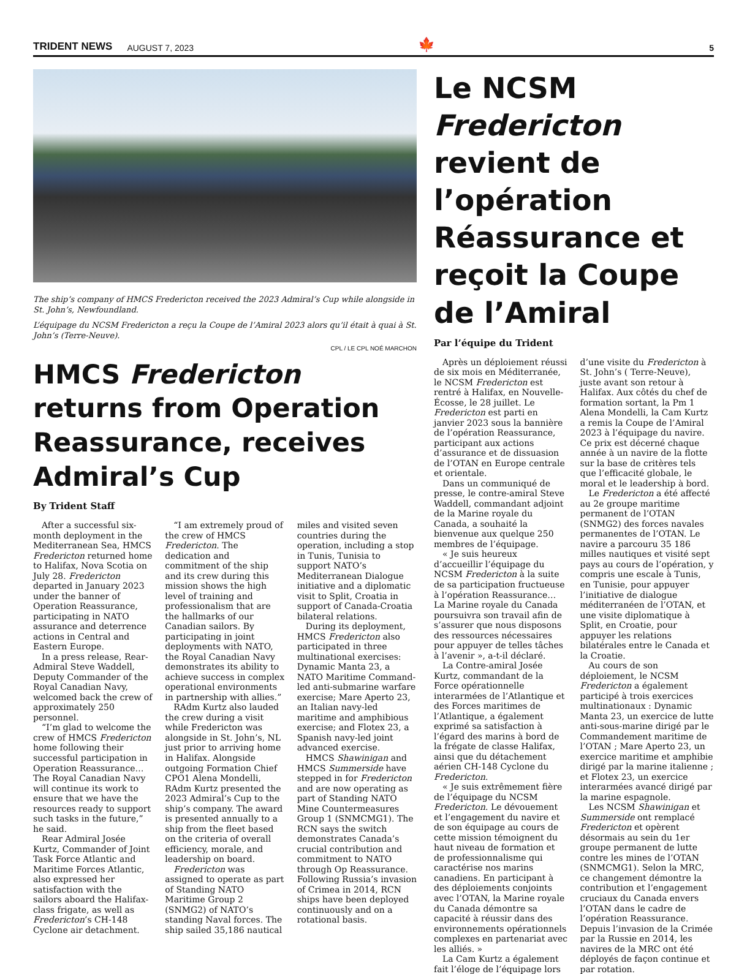TRIDENT NEWS AUGUST 7, 2023 🍁 5
The ship’s company of HMCS Fredericton received the 2023 Admiral’s Cup while alongside in St. John’s, Newfoundland.
L’équipage du NCSM Fredericton a reçu la Coupe de l’Amiral 2023 alors qu’il était à quai à St. John’s (Terre-Neuve).
CPL / LE CPL NOÉ MARCHON
HMCS Fredericton returns from Operation Reassurance, receives Admiral’s Cup
By Trident Staff
After a successful six-month deployment in the Mediterranean Sea, HMCS Fredericton returned home to Halifax, Nova Scotia on July 28. Fredericton departed in January 2023 under the banner of Operation Reassurance, participating in NATO assurance and deterrence actions in Central and Eastern Europe.
In a press release, Rear-Admiral Steve Waddell, Deputy Commander of the Royal Canadian Navy, welcomed back the crew of approximately 250 personnel.
“I’m glad to welcome the crew of HMCS Fredericton home following their successful participation in Operation Reassurance…The Royal Canadian Navy will continue its work to ensure that we have the resources ready to support such tasks in the future,” he said.
Rear Admiral Josée Kurtz, Commander of Joint Task Force Atlantic and Maritime Forces Atlantic, also expressed her satisfaction with the sailors aboard the Halifax-class frigate, as well as Fredericton’s CH-148 Cyclone air detachment.
“I am extremely proud of the crew of HMCS Fredericton. The dedication and commitment of the ship and its crew during this mission shows the high level of training and professionalism that are the hallmarks of our Canadian sailors. By participating in joint deployments with NATO, the Royal Canadian Navy demonstrates its ability to achieve success in complex operational environments in partnership with allies.”
RAdm Kurtz also lauded the crew during a visit while Fredericton was alongside in St. John’s, NL just prior to arriving home in Halifax. Alongside outgoing Formation Chief CPO1 Alena Mondelli, RAdm Kurtz presented the 2023 Admiral’s Cup to the ship’s company. The award is presented annually to a ship from the fleet based on the criteria of overall efficiency, morale, and leadership on board.
Fredericton was assigned to operate as part of Standing NATO Maritime Group 2 (SNMG2) of NATO’s standing Naval forces. The ship sailed 35,186 nautical miles and visited seven countries during the operation, including a stop in Tunis, Tunisia to support NATO’s Mediterranean Dialogue initiative and a diplomatic visit to Split, Croatia in support of Canada-Croatia bilateral relations.
During its deployment, HMCS Fredericton also participated in three multinational exercises: Dynamic Manta 23, a NATO Maritime Command-led anti-submarine warfare exercise; Mare Aperto 23, an Italian navy-led maritime and amphibious exercise; and Flotex 23, a Spanish navy-led joint advanced exercise.
HMCS Shawinigan and HMCS Summerside have stepped in for Fredericton and are now operating as part of Standing NATO Mine Countermeasures Group 1 (SNMCMG1). The RCN says the switch demonstrates Canada’s crucial contribution and commitment to NATO through Op Reassurance. Following Russia’s invasion of Crimea in 2014, RCN ships have been deployed continuously and on a rotational basis.
Le NCSM Fredericton revient de l’opération Réassurance et reçoit la Coupe de l’Amiral
Par l’équipe du Trident
Après un déploiement réussi de six mois en Méditerranée, le NCSM Fredericton est rentré à Halifax, en Nouvelle-Écosse, le 28 juillet. Le Fredericton est parti en janvier 2023 sous la bannière de l’opération Reassurance, participant aux actions d’assurance et de dissuasion de l’OTAN en Europe centrale et orientale.
Dans un communiqué de presse, le contre-amiral Steve Waddell, commandant adjoint de la Marine royale du Canada, a souhaité la bienvenue aux quelque 250 membres de l’équipage.
« Je suis heureux d’accueillir l’équipage du NCSM Fredericton à la suite de sa participation fructueuse à l’opération Reassurance… La Marine royale du Canada poursuivra son travail afin de s’assurer que nous disposons des ressources nécessaires pour appuyer de telles tâches à l’avenir », a-t-il déclaré.
La Contre-amiral Josée Kurtz, commandant de la Force opérationnelle interarmées de l’Atlantique et des Forces maritimes de l’Atlantique, a également exprimé sa satisfaction à l’égard des marins à bord de la frégate de classe Halifax, ainsi que du détachement aérien CH-148 Cyclone du Fredericton.
« Je suis extrêmement fière de l’équipage du NCSM Fredericton. Le dévouement et l’engagement du navire et de son équipage au cours de cette mission témoignent du haut niveau de formation et de professionnalisme qui caractérise nos marins canadiens. En participant à des déploiements conjoints avec l’OTAN, la Marine royale du Canada démontre sa capacité à réussir dans des environnements opérationnels complexes en partenariat avec les alliés. »
La Cam Kurtz a également fait l’éloge de l’équipage lors d’une visite du Fredericton à St. John’s ( Terre-Neuve), juste avant son retour à Halifax. Aux côtés du chef de formation sortant, la Pm 1 Alena Mondelli, la Cam Kurtz a remis la Coupe de l’Amiral 2023 à l’équipage du navire. Ce prix est décerné chaque année à un navire de la flotte sur la base de critères tels que l’efficacité globale, le moral et le leadership à bord.
Le Fredericton a été affecté au 2e groupe maritime permanent de l’OTAN (SNMG2) des forces navales permanentes de l’OTAN. Le navire a parcouru 35 186 milles nautiques et visité sept pays au cours de l’opération, y compris une escale à Tunis, en Tunisie, pour appuyer l’initiative de dialogue méditerranéen de l’OTAN, et une visite diplomatique à Split, en Croatie, pour appuyer les relations bilatérales entre le Canada et la Croatie.
Au cours de son déploiement, le NCSM Fredericton a également participé à trois exercices multinationaux : Dynamic Manta 23, un exercice de lutte anti-sous-marine dirigé par le Commandement maritime de l’OTAN ; Mare Aperto 23, un exercice maritime et amphibie dirigé par la marine italienne ; et Flotex 23, un exercice interarmées avancé dirigé par la marine espagnole.
Les NCSM Shawinigan et Summerside ont remplacé Fredericton et opèrent désormais au sein du 1er groupe permanent de lutte contre les mines de l’OTAN (SNMCMG1). Selon la MRC, ce changement démontre la contribution et l’engagement cruciaux du Canada envers l’OTAN dans le cadre de l’opération Reassurance. Depuis l’invasion de la Crimée par la Russie en 2014, les navires de la MRC ont été déployés de façon continue et par rotation.